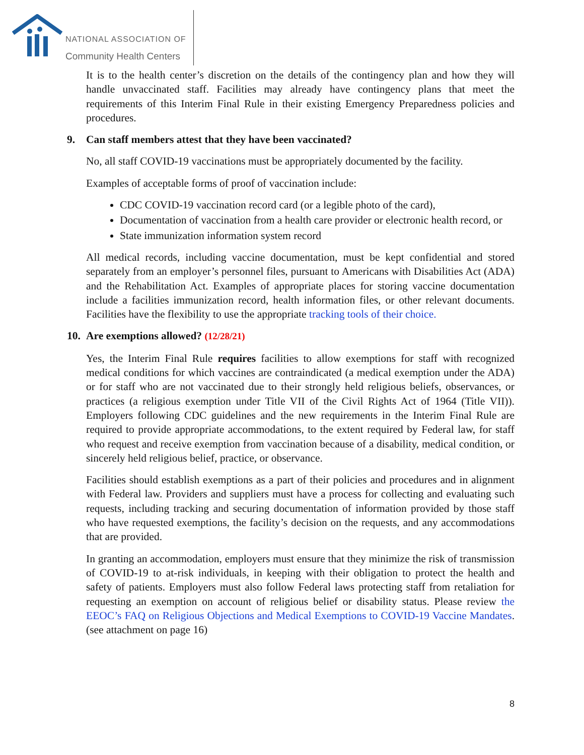NATIONAL ASSOCIATION OF
Community Health Centers
It is to the health center’s discretion on the details of the contingency plan and how they will handle unvaccinated staff. Facilities may already have contingency plans that meet the requirements of this Interim Final Rule in their existing Emergency Preparedness policies and procedures.
9. Can staff members attest that they have been vaccinated?
No, all staff COVID-19 vaccinations must be appropriately documented by the facility.
Examples of acceptable forms of proof of vaccination include:
CDC COVID-19 vaccination record card (or a legible photo of the card),
Documentation of vaccination from a health care provider or electronic health record, or
State immunization information system record
All medical records, including vaccine documentation, must be kept confidential and stored separately from an employer’s personnel files, pursuant to Americans with Disabilities Act (ADA) and the Rehabilitation Act. Examples of appropriate places for storing vaccine documentation include a facilities immunization record, health information files, or other relevant documents. Facilities have the flexibility to use the appropriate tracking tools of their choice.
10. Are exemptions allowed? (12/28/21)
Yes, the Interim Final Rule requires facilities to allow exemptions for staff with recognized medical conditions for which vaccines are contraindicated (a medical exemption under the ADA) or for staff who are not vaccinated due to their strongly held religious beliefs, observances, or practices (a religious exemption under Title VII of the Civil Rights Act of 1964 (Title VII)). Employers following CDC guidelines and the new requirements in the Interim Final Rule are required to provide appropriate accommodations, to the extent required by Federal law, for staff who request and receive exemption from vaccination because of a disability, medical condition, or sincerely held religious belief, practice, or observance.
Facilities should establish exemptions as a part of their policies and procedures and in alignment with Federal law. Providers and suppliers must have a process for collecting and evaluating such requests, including tracking and securing documentation of information provided by those staff who have requested exemptions, the facility’s decision on the requests, and any accommodations that are provided.
In granting an accommodation, employers must ensure that they minimize the risk of transmission of COVID-19 to at-risk individuals, in keeping with their obligation to protect the health and safety of patients. Employers must also follow Federal laws protecting staff from retaliation for requesting an exemption on account of religious belief or disability status. Please review the EEOC’s FAQ on Religious Objections and Medical Exemptions to COVID-19 Vaccine Mandates. (see attachment on page 16)
8